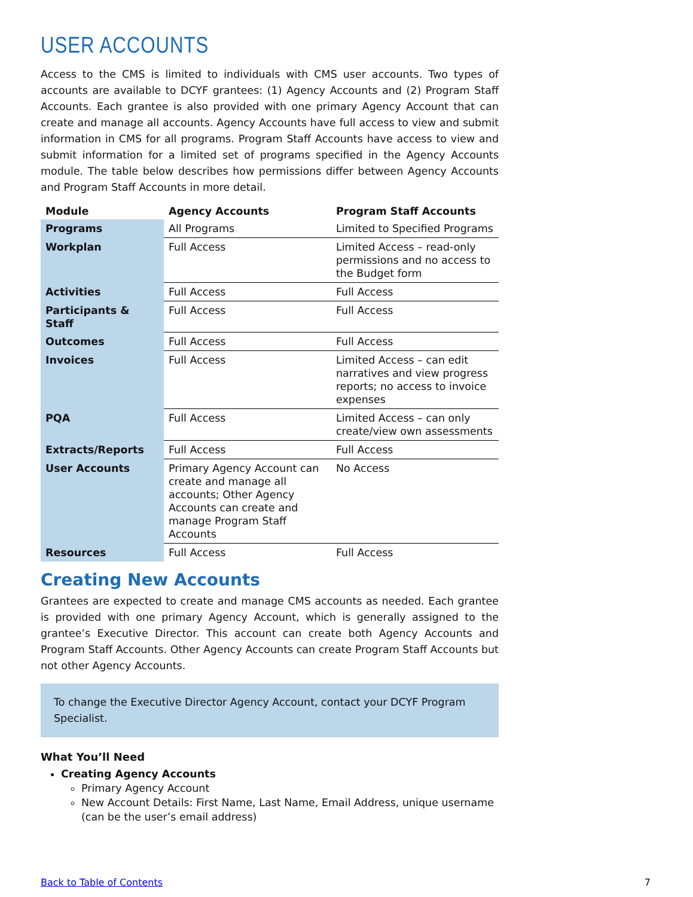USER ACCOUNTS
Access to the CMS is limited to individuals with CMS user accounts. Two types of accounts are available to DCYF grantees: (1) Agency Accounts and (2) Program Staff Accounts. Each grantee is also provided with one primary Agency Account that can create and manage all accounts. Agency Accounts have full access to view and submit information in CMS for all programs. Program Staff Accounts have access to view and submit information for a limited set of programs specified in the Agency Accounts module. The table below describes how permissions differ between Agency Accounts and Program Staff Accounts in more detail.
| Module | Agency Accounts | Program Staff Accounts |
| --- | --- | --- |
| Programs | All Programs | Limited to Specified Programs |
| Workplan | Full Access | Limited Access – read-only permissions and no access to the Budget form |
| Activities | Full Access | Full Access |
| Participants & Staff | Full Access | Full Access |
| Outcomes | Full Access | Full Access |
| Invoices | Full Access | Limited Access – can edit narratives and view progress reports; no access to invoice expenses |
| PQA | Full Access | Limited Access – can only create/view own assessments |
| Extracts/Reports | Full Access | Full Access |
| User Accounts | Primary Agency Account can create and manage all accounts; Other Agency Accounts can create and manage Program Staff Accounts | No Access |
| Resources | Full Access | Full Access |
Creating New Accounts
Grantees are expected to create and manage CMS accounts as needed. Each grantee is provided with one primary Agency Account, which is generally assigned to the grantee’s Executive Director. This account can create both Agency Accounts and Program Staff Accounts. Other Agency Accounts can create Program Staff Accounts but not other Agency Accounts.
To change the Executive Director Agency Account, contact your DCYF Program Specialist.
What You’ll Need
Creating Agency Accounts
Primary Agency Account
New Account Details: First Name, Last Name, Email Address, unique username (can be the user’s email address)
Back to Table of Contents 7